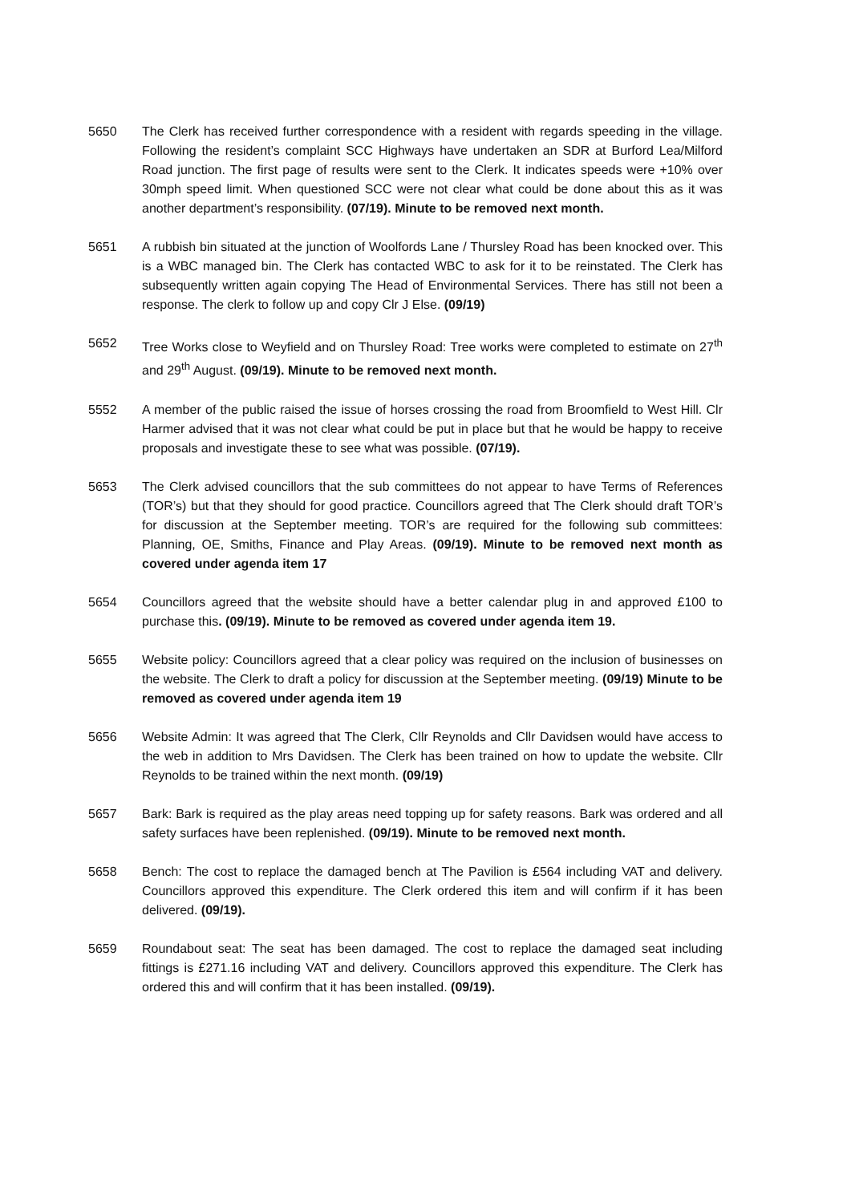5650 The Clerk has received further correspondence with a resident with regards speeding in the village. Following the resident’s complaint SCC Highways have undertaken an SDR at Burford Lea/Milford Road junction. The first page of results were sent to the Clerk. It indicates speeds were +10% over 30mph speed limit. When questioned SCC were not clear what could be done about this as it was another department’s responsibility. (07/19). Minute to be removed next month.
5651 A rubbish bin situated at the junction of Woolfords Lane / Thursley Road has been knocked over. This is a WBC managed bin. The Clerk has contacted WBC to ask for it to be reinstated. The Clerk has subsequently written again copying The Head of Environmental Services. There has still not been a response. The clerk to follow up and copy Clr J Else. (09/19)
5652 Tree Works close to Weyfield and on Thursley Road: Tree works were completed to estimate on 27<sup>th</sup> and 29<sup>th</sup> August. (09/19). Minute to be removed next month.
5552 A member of the public raised the issue of horses crossing the road from Broomfield to West Hill. Clr Harmer advised that it was not clear what could be put in place but that he would be happy to receive proposals and investigate these to see what was possible. (07/19).
5653 The Clerk advised councillors that the sub committees do not appear to have Terms of References (TOR’s) but that they should for good practice. Councillors agreed that The Clerk should draft TOR’s for discussion at the September meeting. TOR’s are required for the following sub committees: Planning, OE, Smiths, Finance and Play Areas. (09/19). Minute to be removed next month as covered under agenda item 17
5654 Councillors agreed that the website should have a better calendar plug in and approved £100 to purchase this. (09/19). Minute to be removed as covered under agenda item 19.
5655 Website policy: Councillors agreed that a clear policy was required on the inclusion of businesses on the website. The Clerk to draft a policy for discussion at the September meeting. (09/19) Minute to be removed as covered under agenda item 19
5656 Website Admin: It was agreed that The Clerk, Cllr Reynolds and Cllr Davidsen would have access to the web in addition to Mrs Davidsen. The Clerk has been trained on how to update the website. Cllr Reynolds to be trained within the next month. (09/19)
5657 Bark: Bark is required as the play areas need topping up for safety reasons. Bark was ordered and all safety surfaces have been replenished. (09/19). Minute to be removed next month.
5658 Bench: The cost to replace the damaged bench at The Pavilion is £564 including VAT and delivery. Councillors approved this expenditure. The Clerk ordered this item and will confirm if it has been delivered. (09/19).
5659 Roundabout seat: The seat has been damaged. The cost to replace the damaged seat including fittings is £271.16 including VAT and delivery. Councillors approved this expenditure. The Clerk has ordered this and will confirm that it has been installed. (09/19).